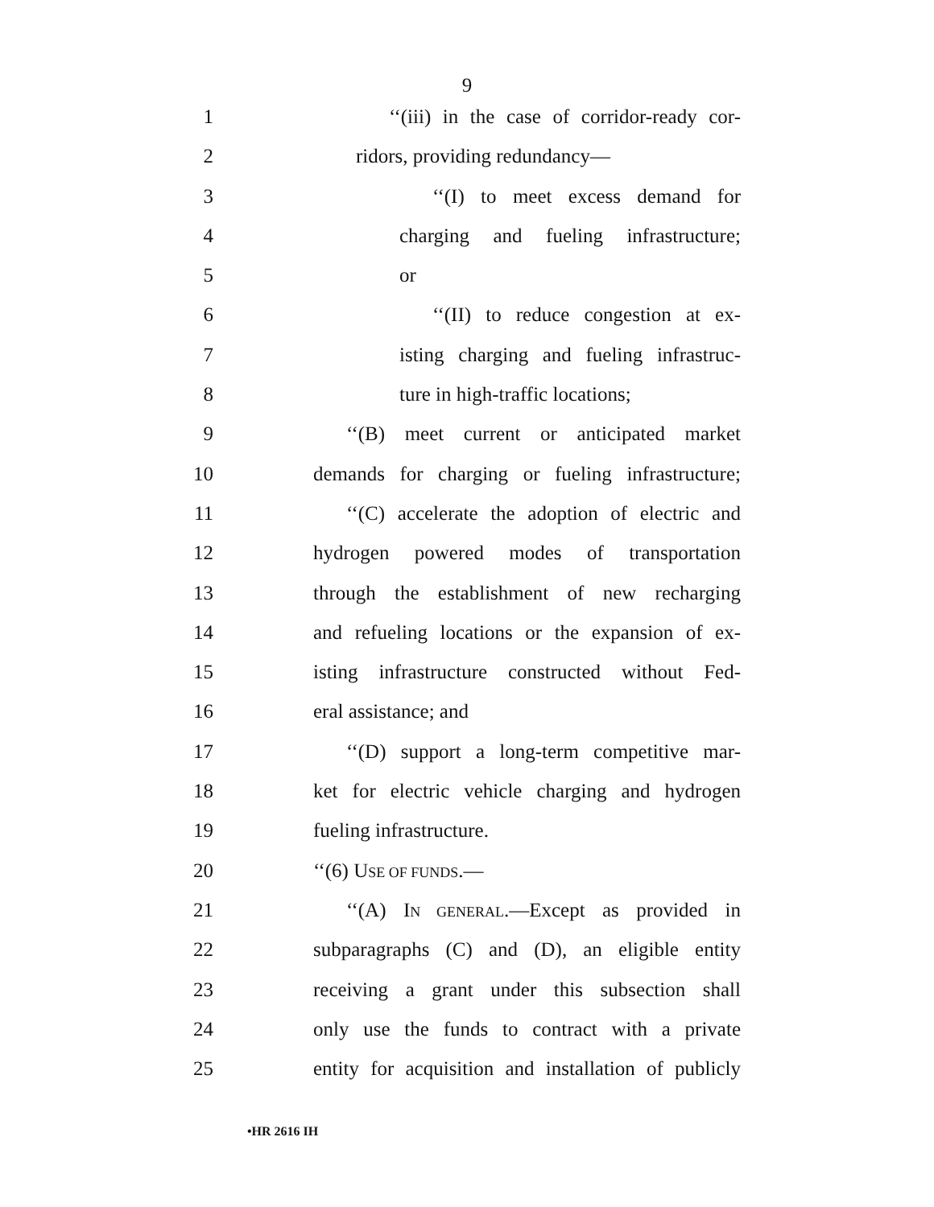9
1 ‘‘(iii) in the case of corridor-ready cor-
2 ridors, providing redundancy—
3 ‘‘(I) to meet excess demand for
4 charging and fueling infrastructure;
5 or
6 ‘‘(II) to reduce congestion at ex-
7 isting charging and fueling infrastruc-
8 ture in high-traffic locations;
9 ‘‘(B) meet current or anticipated market
10 demands for charging or fueling infrastructure;
11 ‘‘(C) accelerate the adoption of electric and
12 hydrogen powered modes of transportation
13 through the establishment of new recharging
14 and refueling locations or the expansion of ex-
15 isting infrastructure constructed without Fed-
16 eral assistance; and
17 ‘‘(D) support a long-term competitive mar-
18 ket for electric vehicle charging and hydrogen
19 fueling infrastructure.
20 ‘‘(6) USE OF FUNDS.—
21 ‘‘(A) IN GENERAL.—Except as provided in
22 subparagraphs (C) and (D), an eligible entity
23 receiving a grant under this subsection shall
24 only use the funds to contract with a private
25 entity for acquisition and installation of publicly
•HR 2616 IH